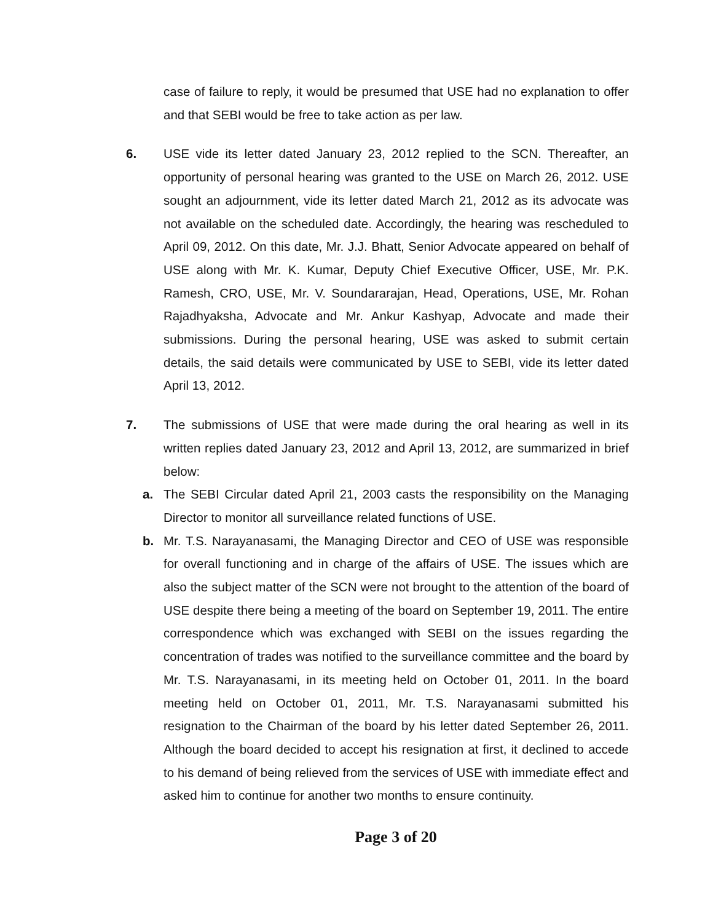case of failure to reply, it would be presumed that USE had no explanation to offer and that SEBI would be free to take action as per law.
6. USE vide its letter dated January 23, 2012 replied to the SCN. Thereafter, an opportunity of personal hearing was granted to the USE on March 26, 2012. USE sought an adjournment, vide its letter dated March 21, 2012 as its advocate was not available on the scheduled date. Accordingly, the hearing was rescheduled to April 09, 2012. On this date, Mr. J.J. Bhatt, Senior Advocate appeared on behalf of USE along with Mr. K. Kumar, Deputy Chief Executive Officer, USE, Mr. P.K. Ramesh, CRO, USE, Mr. V. Soundararajan, Head, Operations, USE, Mr. Rohan Rajadhyaksha, Advocate and Mr. Ankur Kashyap, Advocate and made their submissions. During the personal hearing, USE was asked to submit certain details, the said details were communicated by USE to SEBI, vide its letter dated April 13, 2012.
7. The submissions of USE that were made during the oral hearing as well in its written replies dated January 23, 2012 and April 13, 2012, are summarized in brief below:
a. The SEBI Circular dated April 21, 2003 casts the responsibility on the Managing Director to monitor all surveillance related functions of USE.
b. Mr. T.S. Narayanasami, the Managing Director and CEO of USE was responsible for overall functioning and in charge of the affairs of USE. The issues which are also the subject matter of the SCN were not brought to the attention of the board of USE despite there being a meeting of the board on September 19, 2011. The entire correspondence which was exchanged with SEBI on the issues regarding the concentration of trades was notified to the surveillance committee and the board by Mr. T.S. Narayanasami, in its meeting held on October 01, 2011. In the board meeting held on October 01, 2011, Mr. T.S. Narayanasami submitted his resignation to the Chairman of the board by his letter dated September 26, 2011. Although the board decided to accept his resignation at first, it declined to accede to his demand of being relieved from the services of USE with immediate effect and asked him to continue for another two months to ensure continuity.
Page 3 of 20